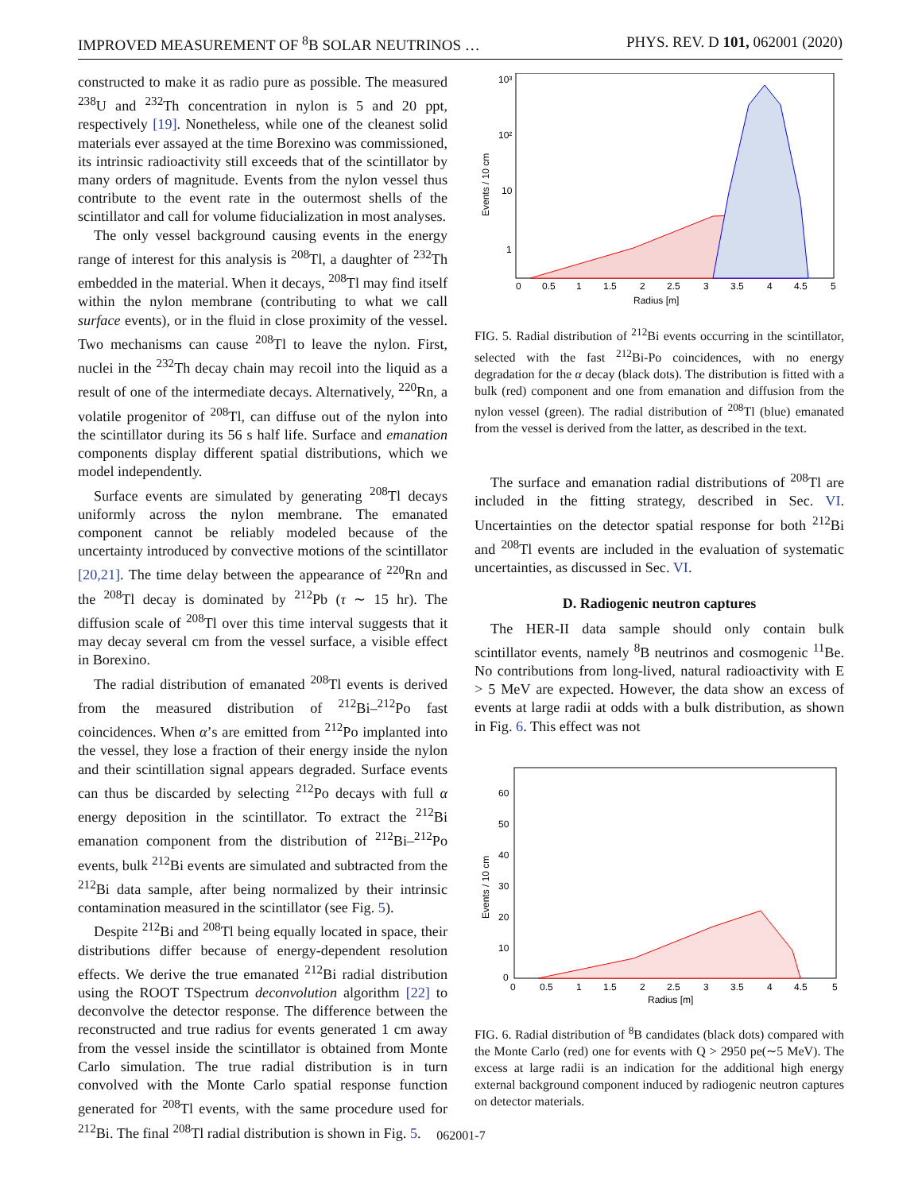IMPROVED MEASUREMENT OF <sup>8</sup>B SOLAR NEUTRINOS … PHYS. REV. D 101, 062001 (2020)
constructed to make it as radio pure as possible. The measured <sup>238</sup>U and <sup>232</sup>Th concentration in nylon is 5 and 20 ppt, respectively [19]. Nonetheless, while one of the cleanest solid materials ever assayed at the time Borexino was commissioned, its intrinsic radioactivity still exceeds that of the scintillator by many orders of magnitude. Events from the nylon vessel thus contribute to the event rate in the outermost shells of the scintillator and call for volume fiducialization in most analyses.
The only vessel background causing events in the energy range of interest for this analysis is <sup>208</sup>Tl, a daughter of <sup>232</sup>Th embedded in the material. When it decays, <sup>208</sup>Tl may find itself within the nylon membrane (contributing to what we call surface events), or in the fluid in close proximity of the vessel. Two mechanisms can cause <sup>208</sup>Tl to leave the nylon. First, nuclei in the <sup>232</sup>Th decay chain may recoil into the liquid as a result of one of the intermediate decays. Alternatively, <sup>220</sup>Rn, a volatile progenitor of <sup>208</sup>Tl, can diffuse out of the nylon into the scintillator during its 56 s half life. Surface and emanation components display different spatial distributions, which we model independently.
Surface events are simulated by generating <sup>208</sup>Tl decays uniformly across the nylon membrane. The emanated component cannot be reliably modeled because of the uncertainty introduced by convective motions of the scintillator [20,21]. The time delay between the appearance of <sup>220</sup>Rn and the <sup>208</sup>Tl decay is dominated by <sup>212</sup>Pb (τ ∼ 15 hr). The diffusion scale of <sup>208</sup>Tl over this time interval suggests that it may decay several cm from the vessel surface, a visible effect in Borexino.
The radial distribution of emanated <sup>208</sup>Tl events is derived from the measured distribution of <sup>212</sup>Bi–<sup>212</sup>Po fast coincidences. When α’s are emitted from <sup>212</sup>Po implanted into the vessel, they lose a fraction of their energy inside the nylon and their scintillation signal appears degraded. Surface events can thus be discarded by selecting <sup>212</sup>Po decays with full α energy deposition in the scintillator. To extract the <sup>212</sup>Bi emanation component from the distribution of <sup>212</sup>Bi–<sup>212</sup>Po events, bulk <sup>212</sup>Bi events are simulated and subtracted from the <sup>212</sup>Bi data sample, after being normalized by their intrinsic contamination measured in the scintillator (see Fig. 5).
Despite <sup>212</sup>Bi and <sup>208</sup>Tl being equally located in space, their distributions differ because of energy-dependent resolution effects. We derive the true emanated <sup>212</sup>Bi radial distribution using the ROOT TSpectrum deconvolution algorithm [22] to deconvolve the detector response. The difference between the reconstructed and true radius for events generated 1 cm away from the vessel inside the scintillator is obtained from Monte Carlo simulation. The true radial distribution is in turn convolved with the Monte Carlo spatial response function generated for <sup>208</sup>Tl events, with the same procedure used for <sup>212</sup>Bi. The final <sup>208</sup>Tl radial distribution is shown in Fig. 5.
0
0.5
1
1.5
2
2.5
3
3.5
4
4.5
5
Radius [m]
10³
10²
10
1
Events / 10 cm
FIG. 5. Radial distribution of <sup>212</sup>Bi events occurring in the scintillator, selected with the fast <sup>212</sup>Bi-Po coincidences, with no energy degradation for the α decay (black dots). The distribution is fitted with a bulk (red) component and one from emanation and diffusion from the nylon vessel (green). The radial distribution of <sup>208</sup>Tl (blue) emanated from the vessel is derived from the latter, as described in the text.
The surface and emanation radial distributions of <sup>208</sup>Tl are included in the fitting strategy, described in Sec. VI. Uncertainties on the detector spatial response for both <sup>212</sup>Bi and <sup>208</sup>Tl events are included in the evaluation of systematic uncertainties, as discussed in Sec. VI.
D. Radiogenic neutron captures
The HER-II data sample should only contain bulk scintillator events, namely <sup>8</sup>B neutrinos and cosmogenic <sup>11</sup>Be. No contributions from long-lived, natural radioactivity with E > 5 MeV are expected. However, the data show an excess of events at large radii at odds with a bulk distribution, as shown in Fig. 6. This effect was not
0
0.5
1
1.5
2
2.5
3
3.5
4
4.5
5
Radius [m]
60
50
40
30
20
10
0
Events / 10 cm
FIG. 6. Radial distribution of <sup>8</sup>B candidates (black dots) compared with the Monte Carlo (red) one for events with Q > 2950 pe(∼5 MeV). The excess at large radii is an indication for the additional high energy external background component induced by radiogenic neutron captures on detector materials.
062001-7